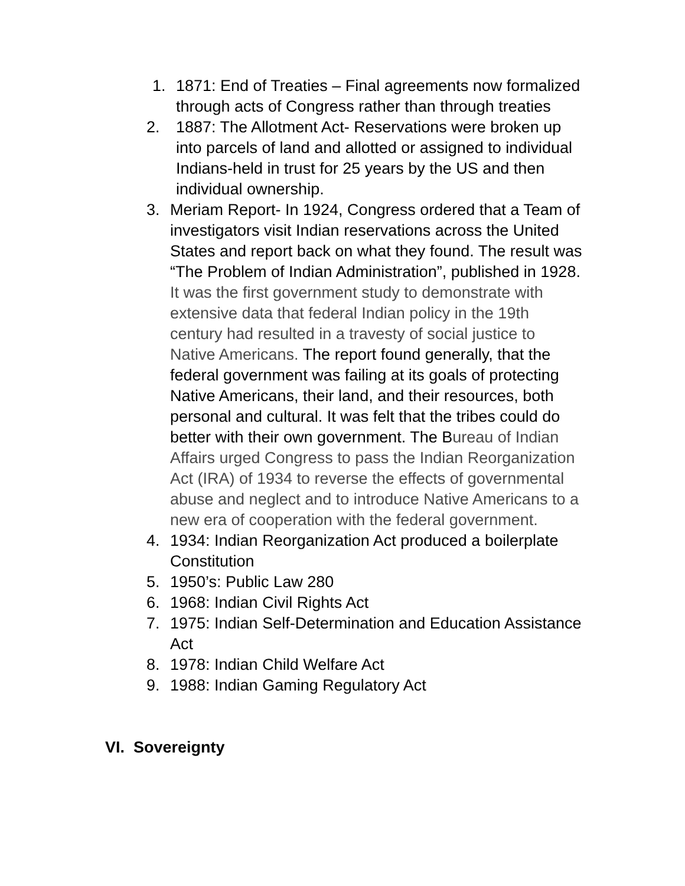1. 1871: End of Treaties – Final agreements now formalized through acts of Congress rather than through treaties
2. 1887: The Allotment Act- Reservations were broken up into parcels of land and allotted or assigned to individual Indians-held in trust for 25 years by the US and then individual ownership.
3. Meriam Report- In 1924, Congress ordered that a Team of investigators visit Indian reservations across the United States and report back on what they found. The result was “The Problem of Indian Administration”, published in 1928. It was the first government study to demonstrate with extensive data that federal Indian policy in the 19th century had resulted in a travesty of social justice to Native Americans. The report found generally, that the federal government was failing at its goals of protecting Native Americans, their land, and their resources, both personal and cultural. It was felt that the tribes could do better with their own government. The Bureau of Indian Affairs urged Congress to pass the Indian Reorganization Act (IRA) of 1934 to reverse the effects of governmental abuse and neglect and to introduce Native Americans to a new era of cooperation with the federal government.
4. 1934: Indian Reorganization Act produced a boilerplate Constitution
5. 1950’s: Public Law 280
6. 1968: Indian Civil Rights Act
7. 1975: Indian Self-Determination and Education Assistance Act
8. 1978: Indian Child Welfare Act
9. 1988: Indian Gaming Regulatory Act
VI. Sovereignty